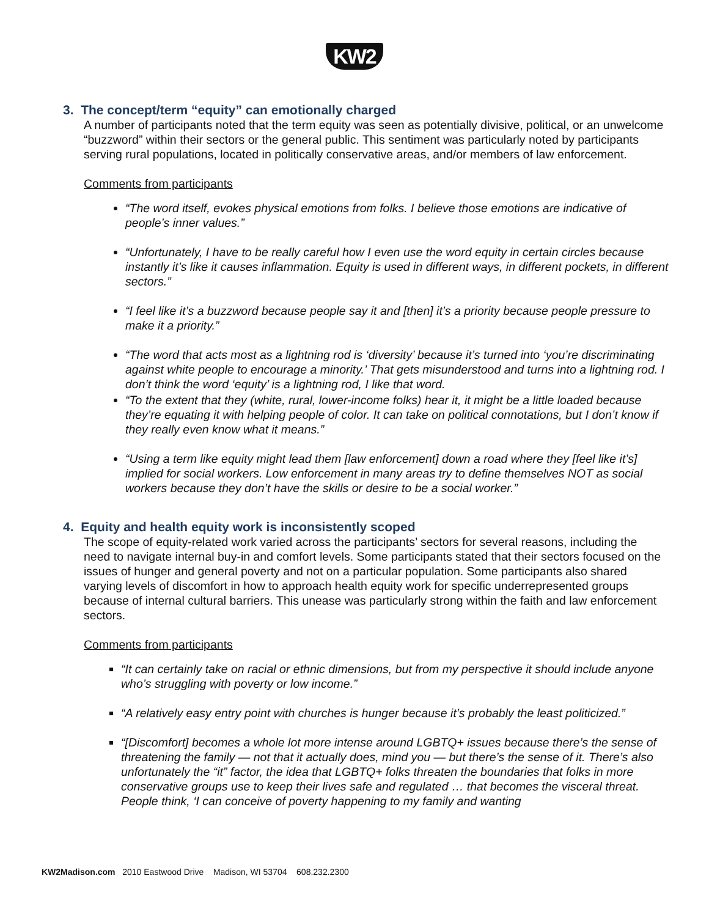KW2
3. The concept/term “equity” can emotionally charged
A number of participants noted that the term equity was seen as potentially divisive, political, or an unwelcome “buzzword” within their sectors or the general public. This sentiment was particularly noted by participants serving rural populations, located in politically conservative areas, and/or members of law enforcement.
Comments from participants
“The word itself, evokes physical emotions from folks. I believe those emotions are indicative of people’s inner values.”
“Unfortunately, I have to be really careful how I even use the word equity in certain circles because instantly it’s like it causes inflammation. Equity is used in different ways, in different pockets, in different sectors.”
“I feel like it’s a buzzword because people say it and [then] it’s a priority because people pressure to make it a priority.”
“The word that acts most as a lightning rod is ‘diversity’ because it’s turned into ‘you’re discriminating against white people to encourage a minority.’ That gets misunderstood and turns into a lightning rod. I don’t think the word ‘equity’ is a lightning rod, I like that word.
“To the extent that they (white, rural, lower-income folks) hear it, it might be a little loaded because they’re equating it with helping people of color. It can take on political connotations, but I don’t know if they really even know what it means.”
“Using a term like equity might lead them [law enforcement] down a road where they [feel like it’s] implied for social workers. Low enforcement in many areas try to define themselves NOT as social workers because they don’t have the skills or desire to be a social worker.”
4. Equity and health equity work is inconsistently scoped
The scope of equity-related work varied across the participants’ sectors for several reasons, including the need to navigate internal buy-in and comfort levels. Some participants stated that their sectors focused on the issues of hunger and general poverty and not on a particular population. Some participants also shared varying levels of discomfort in how to approach health equity work for specific underrepresented groups because of internal cultural barriers. This unease was particularly strong within the faith and law enforcement sectors.
Comments from participants
“It can certainly take on racial or ethnic dimensions, but from my perspective it should include anyone who’s struggling with poverty or low income.”
“A relatively easy entry point with churches is hunger because it’s probably the least politicized.”
“[Discomfort] becomes a whole lot more intense around LGBTQ+ issues because there’s the sense of threatening the family — not that it actually does, mind you — but there’s the sense of it. There’s also unfortunately the “it” factor, the idea that LGBTQ+ folks threaten the boundaries that folks in more conservative groups use to keep their lives safe and regulated … that becomes the visceral threat. People think, ‘I can conceive of poverty happening to my family and wanting
KW2Madison.com 2010 Eastwood Drive Madison, WI 53704 608.232.2300